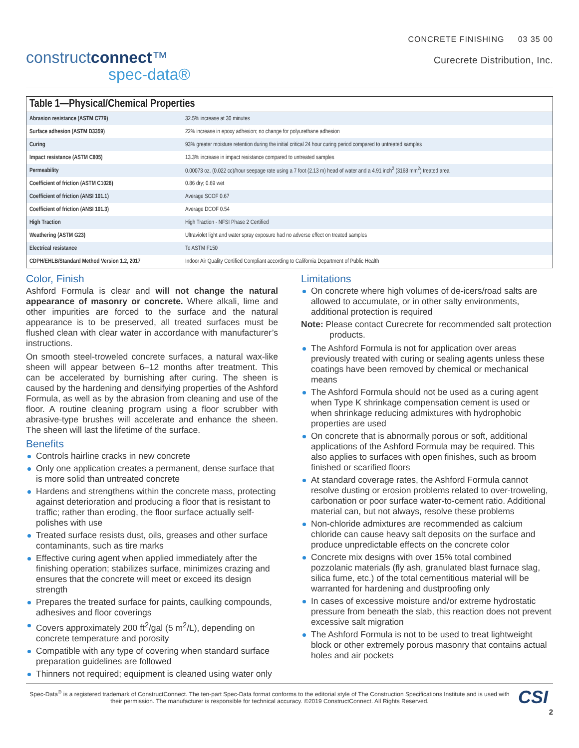CONCRETE FINISHING 03 35 00
constructconnect™
spec-data®
Curecrete Distribution, Inc.
Table 1—Physical/Chemical Properties
| Abrasion resistance (ASTM C779) | 32.5% increase at 30 minutes |
| Surface adhesion (ASTM D3359) | 22% increase in epoxy adhesion; no change for polyurethane adhesion |
| Curing | 93% greater moisture retention during the initial critical 24 hour curing period compared to untreated samples |
| Impact resistance (ASTM C805) | 13.3% increase in impact resistance compared to untreated samples |
| Permeability | 0.00073 oz. (0.022 cc)/hour seepage rate using a 7 foot (2.13 m) head of water and a 4.91 inch<sup>2</sup> (3168 mm<sup>2</sup>) treated area |
| Coefficient of friction (ASTM C1028) | 0.86 dry; 0.69 wet |
| Coefficient of friction (ANSI 101.1) | Average SCOF 0.67 |
| Coefficient of friction (ANSI 101.3) | Average DCOF 0.54 |
| High Traction | High Traction - NFSI Phase 2 Certified |
| Weathering (ASTM G23) | Ultraviolet light and water spray exposure had no adverse effect on treated samples |
| Electrical resistance | To ASTM F150 |
| CDPH/EHLB/Standard Method Version 1.2, 2017 | Indoor Air Quality Certified Compliant according to California Department of Public Health |
Color, Finish
Ashford Formula is clear and will not change the natural appearance of masonry or concrete. Where alkali, lime and other impurities are forced to the surface and the natural appearance is to be preserved, all treated surfaces must be flushed clean with clear water in accordance with manufacturer’s instructions.
On smooth steel-troweled concrete surfaces, a natural wax-like sheen will appear between 6–12 months after treatment. This can be accelerated by burnishing after curing. The sheen is caused by the hardening and densifying properties of the Ashford Formula, as well as by the abrasion from cleaning and use of the floor. A routine cleaning program using a floor scrubber with abrasive-type brushes will accelerate and enhance the sheen. The sheen will last the lifetime of the surface.
Benefits
Controls hairline cracks in new concrete
Only one application creates a permanent, dense surface that is more solid than untreated concrete
Hardens and strengthens within the concrete mass, protecting against deterioration and producing a floor that is resistant to traffic; rather than eroding, the floor surface actually self-polishes with use
Treated surface resists dust, oils, greases and other surface contaminants, such as tire marks
Effective curing agent when applied immediately after the finishing operation; stabilizes surface, minimizes crazing and ensures that the concrete will meet or exceed its design strength
Prepares the treated surface for paints, caulking compounds, adhesives and floor coverings
Covers approximately 200 ft<sup>2</sup>/gal (5 m<sup>2</sup>/L), depending on concrete temperature and porosity
Compatible with any type of covering when standard surface preparation guidelines are followed
Thinners not required; equipment is cleaned using water only
Limitations
On concrete where high volumes of de-icers/road salts are allowed to accumulate, or in other salty environments, additional protection is required
Note: Please contact Curecrete for recommended salt protection products.
The Ashford Formula is not for application over areas previously treated with curing or sealing agents unless these coatings have been removed by chemical or mechanical means
The Ashford Formula should not be used as a curing agent when Type K shrinkage compensation cement is used or when shrinkage reducing admixtures with hydrophobic properties are used
On concrete that is abnormally porous or soft, additional applications of the Ashford Formula may be required. This also applies to surfaces with open finishes, such as broom finished or scarified floors
At standard coverage rates, the Ashford Formula cannot resolve dusting or erosion problems related to over-troweling, carbonation or poor surface water-to-cement ratio. Additional material can, but not always, resolve these problems
Non-chloride admixtures are recommended as calcium chloride can cause heavy salt deposits on the surface and produce unpredictable effects on the concrete color
Concrete mix designs with over 15% total combined pozzolanic materials (fly ash, granulated blast furnace slag, silica fume, etc.) of the total cementitious material will be warranted for hardening and dustproofing only
In cases of excessive moisture and/or extreme hydrostatic pressure from beneath the slab, this reaction does not prevent excessive salt migration
The Ashford Formula is not to be used to treat lightweight block or other extremely porous masonry that contains actual holes and air pockets
Spec-Data<sup>®</sup> is a registered trademark of ConstructConnect. The ten-part Spec-Data format conforms to the editorial style of The Construction Specifications Institute and is used with their permission. The manufacturer is responsible for technical accuracy. ©2019 ConstructConnect. All Rights Reserved.
CSI
2